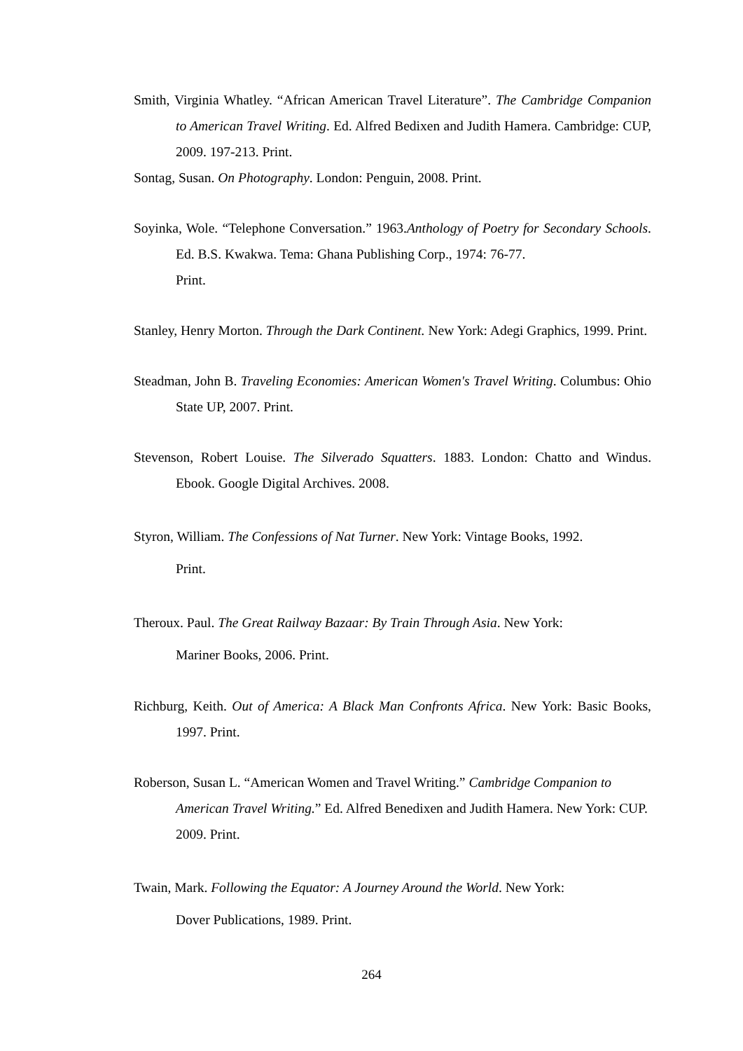Smith, Virginia Whatley. “African American Travel Literature”. The Cambridge Companion to American Travel Writing. Ed. Alfred Bedixen and Judith Hamera. Cambridge: CUP, 2009. 197-213. Print.
Sontag, Susan. On Photography. London: Penguin, 2008. Print.
Soyinka, Wole. “Telephone Conversation.” 1963.Anthology of Poetry for Secondary Schools. Ed. B.S. Kwakwa. Tema: Ghana Publishing Corp., 1974: 76-77.
Print.
Stanley, Henry Morton. Through the Dark Continent. New York: Adegi Graphics, 1999. Print.
Steadman, John B. Traveling Economies: American Women's Travel Writing. Columbus: Ohio State UP, 2007. Print.
Stevenson, Robert Louise. The Silverado Squatters. 1883. London: Chatto and Windus. Ebook. Google Digital Archives. 2008.
Styron, William. The Confessions of Nat Turner. New York: Vintage Books, 1992.
Print.
Theroux. Paul. The Great Railway Bazaar: By Train Through Asia. New York:
Mariner Books, 2006. Print.
Richburg, Keith. Out of America: A Black Man Confronts Africa. New York: Basic Books, 1997. Print.
Roberson, Susan L. “American Women and Travel Writing.” Cambridge Companion to American Travel Writing.” Ed. Alfred Benedixen and Judith Hamera. New York: CUP. 2009. Print.
Twain, Mark. Following the Equator: A Journey Around the World. New York:
Dover Publications, 1989. Print.
264